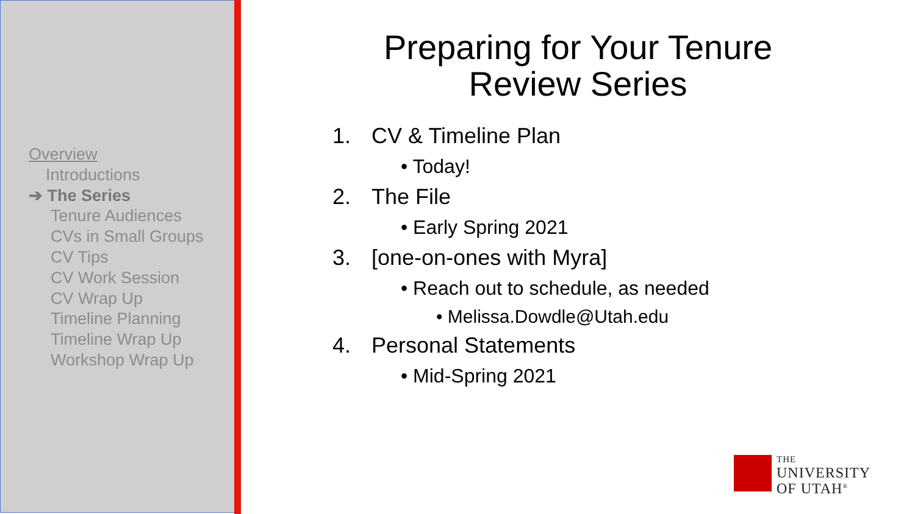Overview
Introductions
➔ The Series
Tenure Audiences
CVs in Small Groups
CV Tips
CV Work Session
CV Wrap Up
Timeline Planning
Timeline Wrap Up
Workshop Wrap Up
Preparing for Your Tenure
Review Series
1. CV & Timeline Plan
• Today!
2. The File
• Early Spring 2021
3. [one-on-ones with Myra]
• Reach out to schedule, as needed
• Melissa.Dowdle@Utah.edu
4. Personal Statements
• Mid-Spring 2021
THE
UNIVERSITY
OF UTAH<sup>®</sup>